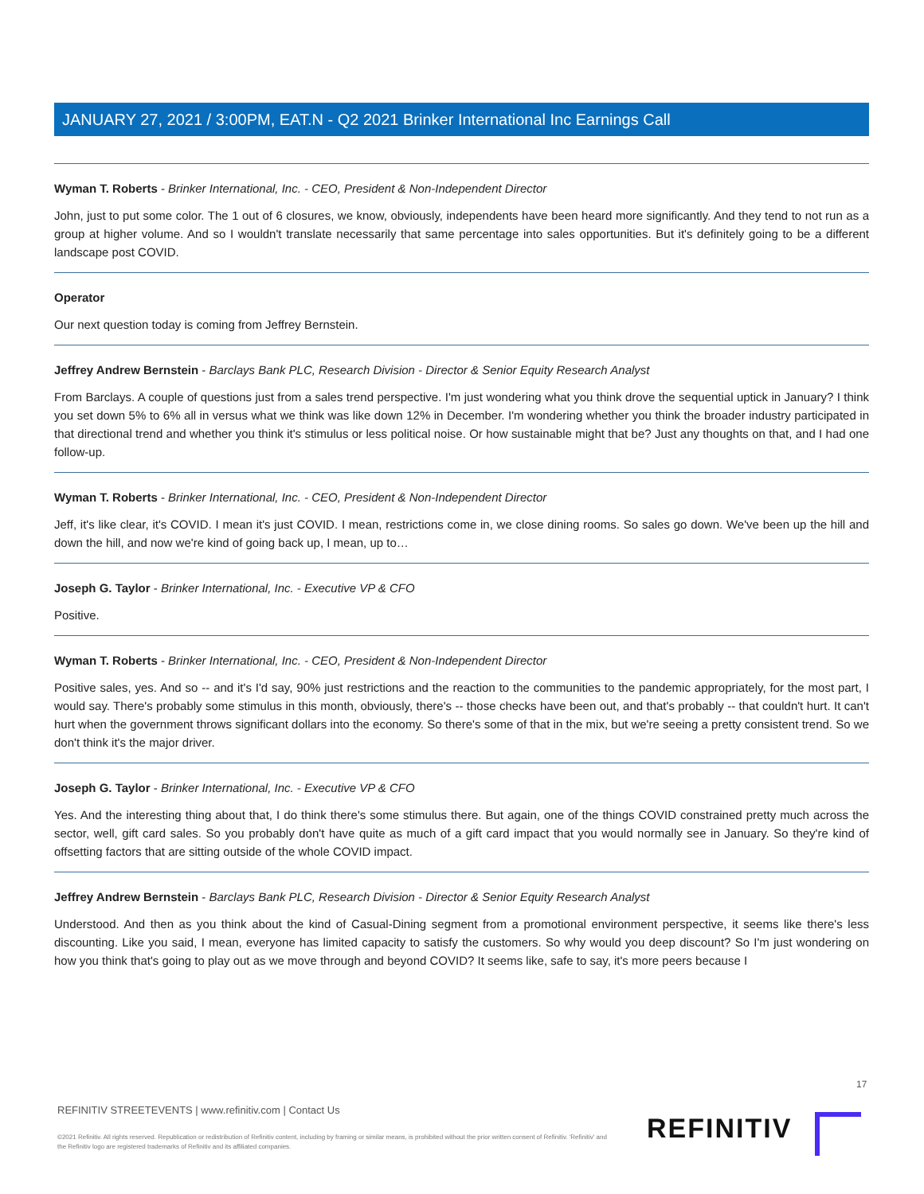JANUARY 27, 2021 / 3:00PM, EAT.N - Q2 2021 Brinker International Inc Earnings Call
Wyman T. Roberts - Brinker International, Inc. - CEO, President & Non-Independent Director
John, just to put some color. The 1 out of 6 closures, we know, obviously, independents have been heard more significantly. And they tend to not run as a group at higher volume. And so I wouldn't translate necessarily that same percentage into sales opportunities. But it's definitely going to be a different landscape post COVID.
Operator
Our next question today is coming from Jeffrey Bernstein.
Jeffrey Andrew Bernstein - Barclays Bank PLC, Research Division - Director & Senior Equity Research Analyst
From Barclays. A couple of questions just from a sales trend perspective. I'm just wondering what you think drove the sequential uptick in January? I think you set down 5% to 6% all in versus what we think was like down 12% in December. I'm wondering whether you think the broader industry participated in that directional trend and whether you think it's stimulus or less political noise. Or how sustainable might that be? Just any thoughts on that, and I had one follow-up.
Wyman T. Roberts - Brinker International, Inc. - CEO, President & Non-Independent Director
Jeff, it's like clear, it's COVID. I mean it's just COVID. I mean, restrictions come in, we close dining rooms. So sales go down. We've been up the hill and down the hill, and now we're kind of going back up, I mean, up to…
Joseph G. Taylor - Brinker International, Inc. - Executive VP & CFO
Positive.
Wyman T. Roberts - Brinker International, Inc. - CEO, President & Non-Independent Director
Positive sales, yes. And so -- and it's I'd say, 90% just restrictions and the reaction to the communities to the pandemic appropriately, for the most part, I would say. There's probably some stimulus in this month, obviously, there's -- those checks have been out, and that's probably -- that couldn't hurt. It can't hurt when the government throws significant dollars into the economy. So there's some of that in the mix, but we're seeing a pretty consistent trend. So we don't think it's the major driver.
Joseph G. Taylor - Brinker International, Inc. - Executive VP & CFO
Yes. And the interesting thing about that, I do think there's some stimulus there. But again, one of the things COVID constrained pretty much across the sector, well, gift card sales. So you probably don't have quite as much of a gift card impact that you would normally see in January. So they're kind of offsetting factors that are sitting outside of the whole COVID impact.
Jeffrey Andrew Bernstein - Barclays Bank PLC, Research Division - Director & Senior Equity Research Analyst
Understood. And then as you think about the kind of Casual-Dining segment from a promotional environment perspective, it seems like there's less discounting. Like you said, I mean, everyone has limited capacity to satisfy the customers. So why would you deep discount? So I'm just wondering on how you think that's going to play out as we move through and beyond COVID? It seems like, safe to say, it's more peers because I
17
REFINITIV STREETEVENTS | www.refinitiv.com | Contact Us
©2021 Refinitiv. All rights reserved. Republication or redistribution of Refinitiv content, including by framing or similar means, is prohibited without the prior written consent of Refinitiv. 'Refinitiv' and the Refinitiv logo are registered trademarks of Refinitiv and its affiliated companies.
REFINITIV